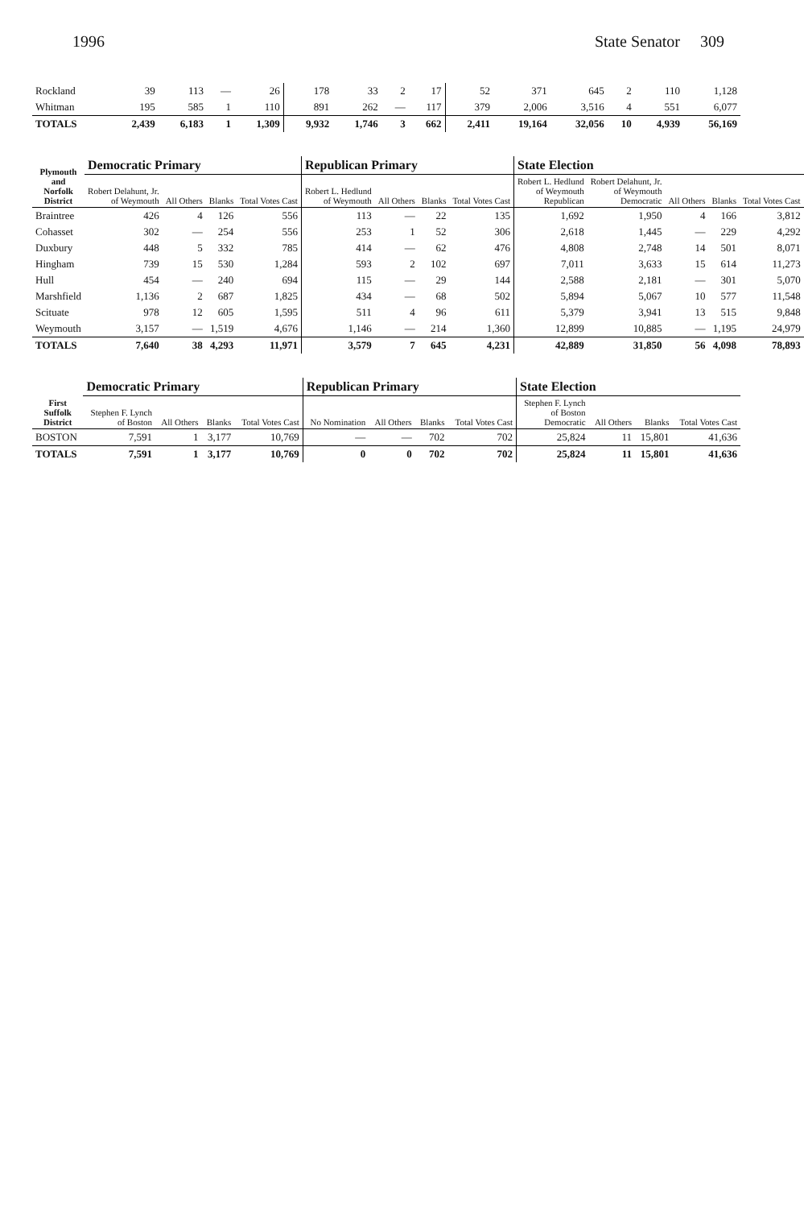1996 State Senator 309
| Rockland | 39 | 113 | — | 26 | 178 | 33 | 2 | 17 | 52 | 371 | 645 | 2 | 110 | 1,128 |
| Whitman | 195 | 585 | 1 | 110 | 891 | 262 | — | 117 | 379 | 2,006 | 3,516 | 4 | 551 | 6,077 |
| TOTALS | 2,439 | 6,183 | 1 | 1,309 | 9,932 | 1,746 | 3 | 662 | 2,411 | 19,164 | 32,056 | 10 | 4,939 | 56,169 |
| Plymouth and Norfolk District | Democratic Primary | | | | Republican Primary | | | | State Election | | | | |
| --- | --- | --- | --- | --- | --- | --- | --- | --- | --- | --- | --- | --- | --- |
| | Robert Delahunt, Jr. of Weymouth | All Others | Blanks | Total Votes Cast | Robert L. Hedlund of Weymouth | All Others | Blanks | Total Votes Cast | Robert L. Hedlund of Weymouth Republican | Robert Delahunt, Jr. of Weymouth Democratic | All Others | Blanks | Total Votes Cast |
| Braintree | 426 | 4 | 126 | 556 | 113 | — | 22 | 135 | 1,692 | 1,950 | 4 | 166 | 3,812 |
| Cohasset | 302 | — | 254 | 556 | 253 | 1 | 52 | 306 | 2,618 | 1,445 | — | 229 | 4,292 |
| Duxbury | 448 | 5 | 332 | 785 | 414 | — | 62 | 476 | 4,808 | 2,748 | 14 | 501 | 8,071 |
| Hingham | 739 | 15 | 530 | 1,284 | 593 | 2 | 102 | 697 | 7,011 | 3,633 | 15 | 614 | 11,273 |
| Hull | 454 | — | 240 | 694 | 115 | — | 29 | 144 | 2,588 | 2,181 | — | 301 | 5,070 |
| Marshfield | 1,136 | 2 | 687 | 1,825 | 434 | — | 68 | 502 | 5,894 | 5,067 | 10 | 577 | 11,548 |
| Scituate | 978 | 12 | 605 | 1,595 | 511 | 4 | 96 | 611 | 5,379 | 3,941 | 13 | 515 | 9,848 |
| Weymouth | 3,157 | — | 1,519 | 4,676 | 1,146 | — | 214 | 1,360 | 12,899 | 10,885 | — | 1,195 | 24,979 |
| TOTALS | 7,640 | 38 | 4,293 | 11,971 | 3,579 | 7 | 645 | 4,231 | 42,889 | 31,850 | 56 | 4,098 | 78,893 |
| First Suffolk District | Democratic Primary | | | | Republican Primary | | | | State Election | | | |
| --- | --- | --- | --- | --- | --- | --- | --- | --- | --- | --- | --- | --- |
| | Stephen F. Lynch of Boston | All Others | Blanks | Total Votes Cast | No Nomination | All Others | Blanks | Total Votes Cast | Stephen F. Lynch of Boston Democratic | All Others | Blanks | Total Votes Cast |
| BOSTON | 7,591 | 1 | 3,177 | 10,769 | — | — | 702 | 702 | 25,824 | 11 | 15,801 | 41,636 |
| TOTALS | 7,591 | 1 | 3,177 | 10,769 | 0 | 0 | 702 | 702 | 25,824 | 11 | 15,801 | 41,636 |